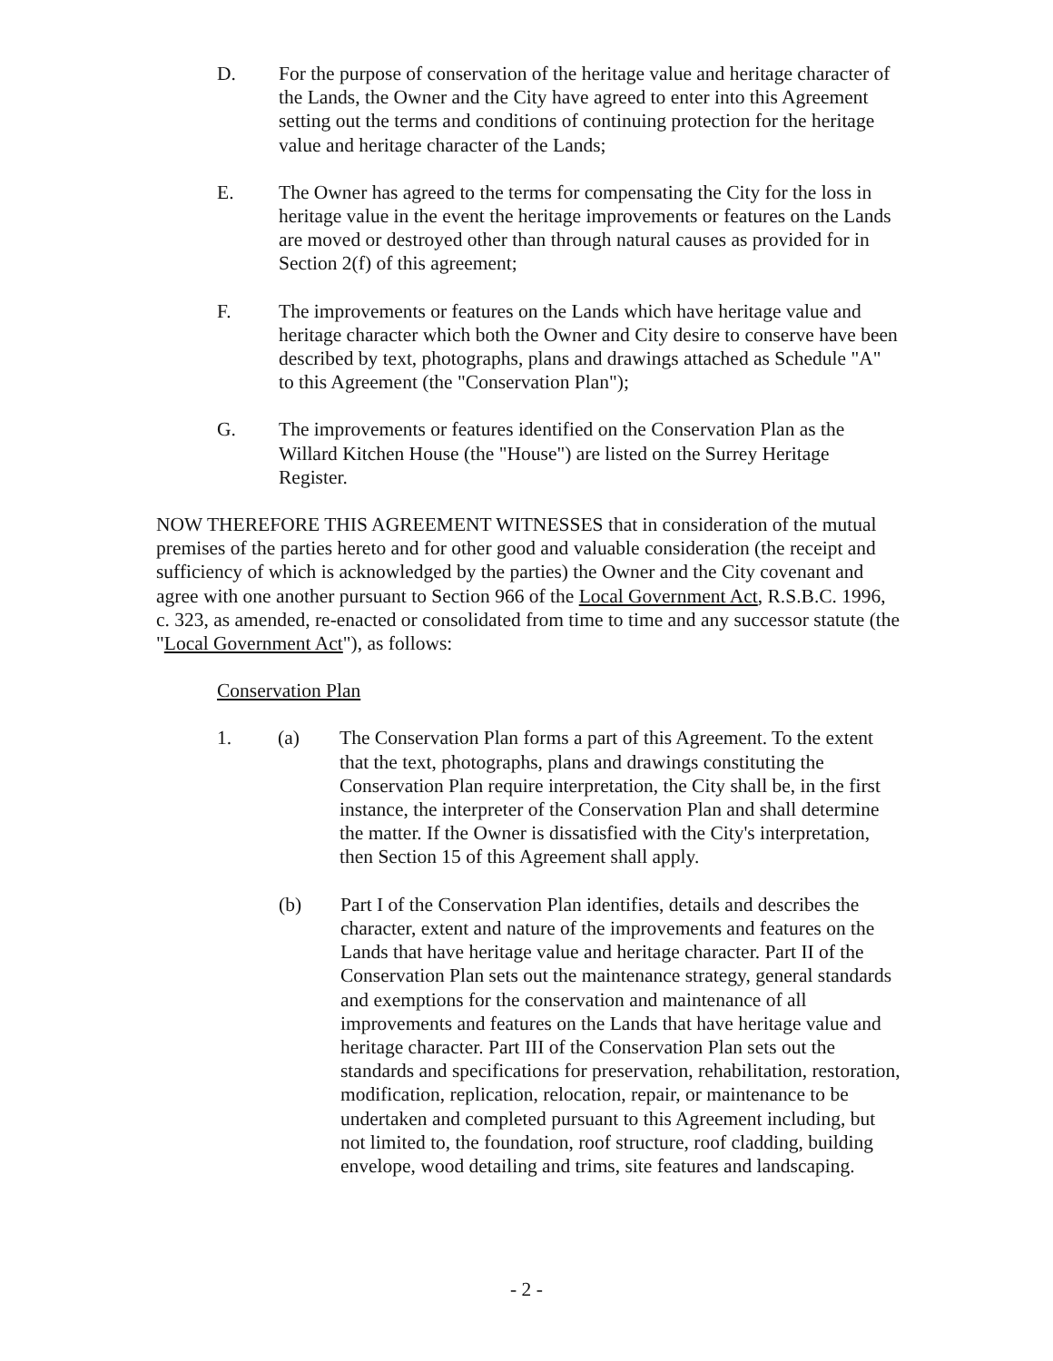D. For the purpose of conservation of the heritage value and heritage character of the Lands, the Owner and the City have agreed to enter into this Agreement setting out the terms and conditions of continuing protection for the heritage value and heritage character of the Lands;
E. The Owner has agreed to the terms for compensating the City for the loss in heritage value in the event the heritage improvements or features on the Lands are moved or destroyed other than through natural causes as provided for in Section 2(f) of this agreement;
F. The improvements or features on the Lands which have heritage value and heritage character which both the Owner and City desire to conserve have been described by text, photographs, plans and drawings attached as Schedule "A" to this Agreement (the "Conservation Plan");
G. The improvements or features identified on the Conservation Plan as the Willard Kitchen House (the "House") are listed on the Surrey Heritage Register.
NOW THEREFORE THIS AGREEMENT WITNESSES that in consideration of the mutual premises of the parties hereto and for other good and valuable consideration (the receipt and sufficiency of which is acknowledged by the parties) the Owner and the City covenant and agree with one another pursuant to Section 966 of the Local Government Act, R.S.B.C. 1996, c. 323, as amended, re-enacted or consolidated from time to time and any successor statute (the "Local Government Act"), as follows:
Conservation Plan
1. (a) The Conservation Plan forms a part of this Agreement. To the extent that the text, photographs, plans and drawings constituting the Conservation Plan require interpretation, the City shall be, in the first instance, the interpreter of the Conservation Plan and shall determine the matter. If the Owner is dissatisfied with the City's interpretation, then Section 15 of this Agreement shall apply.
(b) Part I of the Conservation Plan identifies, details and describes the character, extent and nature of the improvements and features on the Lands that have heritage value and heritage character. Part II of the Conservation Plan sets out the maintenance strategy, general standards and exemptions for the conservation and maintenance of all improvements and features on the Lands that have heritage value and heritage character. Part III of the Conservation Plan sets out the standards and specifications for preservation, rehabilitation, restoration, modification, replication, relocation, repair, or maintenance to be undertaken and completed pursuant to this Agreement including, but not limited to, the foundation, roof structure, roof cladding, building envelope, wood detailing and trims, site features and landscaping.
- 2 -